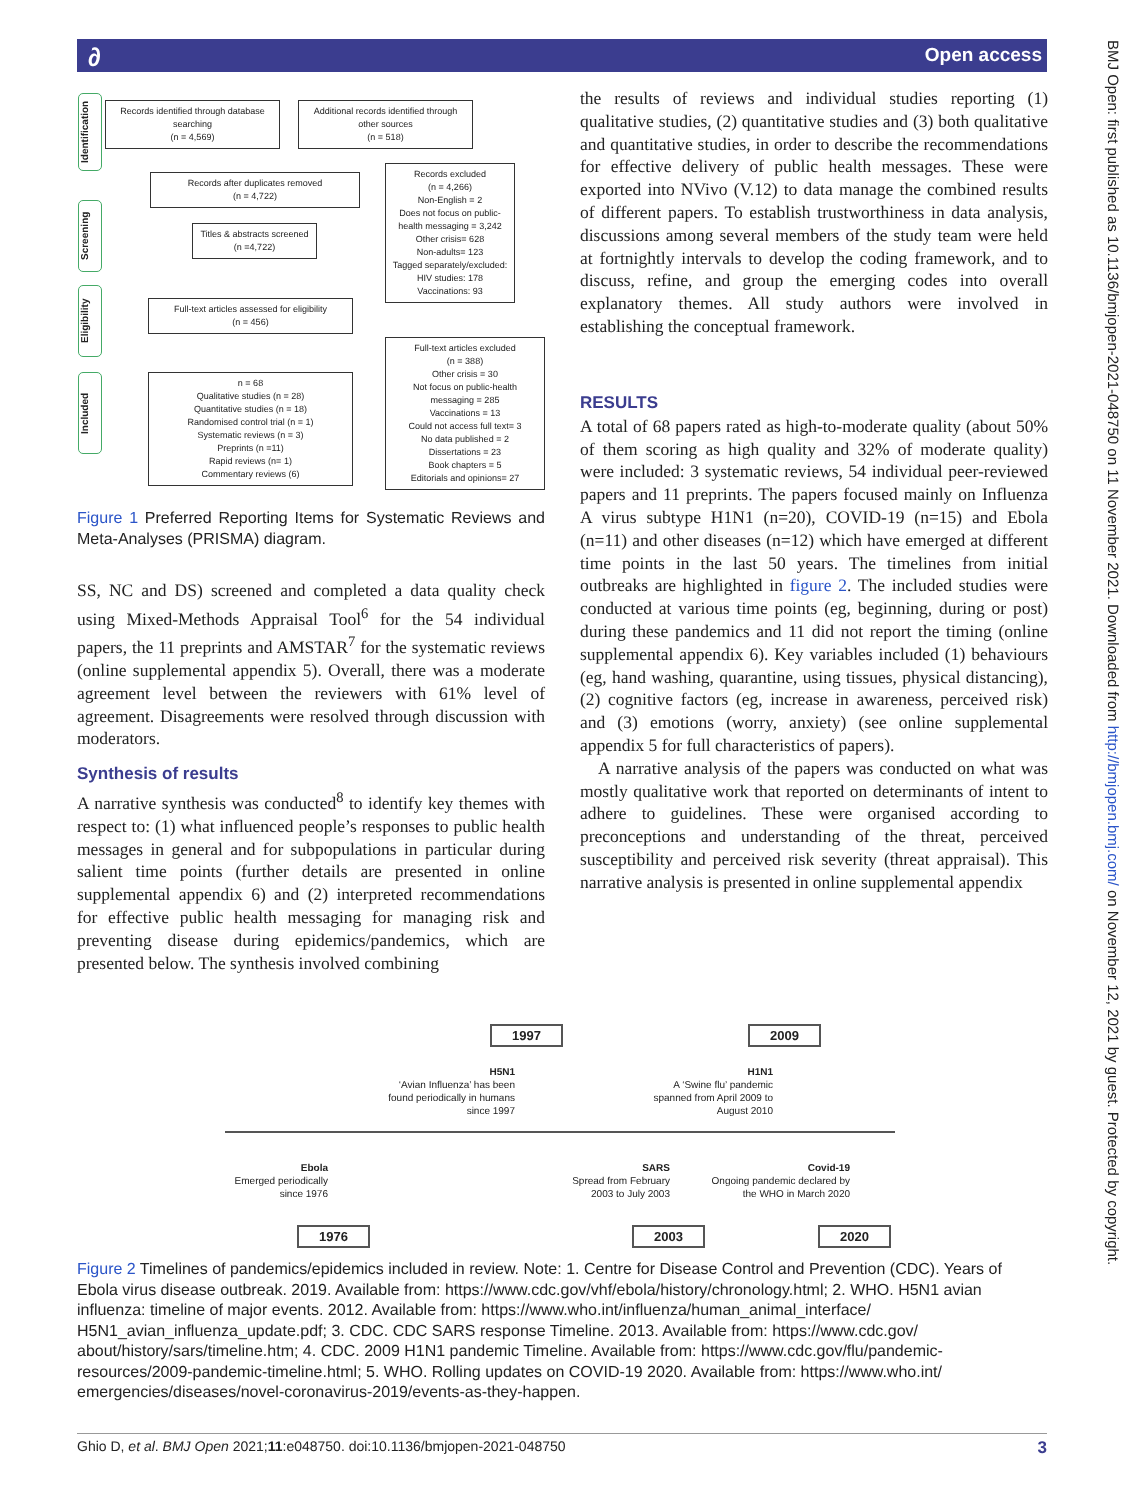∂ Open access
BMJ Open: first published as 10.1136/bmjopen-2021-048750 on 11 November 2021. Downloaded from http://bmjopen.bmj.com/ on November 12, 2021 by guest. Protected by copyright.
Identification
Screening
Eligibility
Included
Records identified through database searching
(n = 4,569)
Additional records identified through other sources
(n = 518)
Records after duplicates removed
(n = 4,722)
Records excluded
(n = 4,266)
Non-English = 2
Does not focus on public-health messaging = 3,242
Other crisis= 628
Non-adults= 123
Tagged separately/excluded:
HIV studies: 178
Vaccinations: 93
Titles & abstracts screened
(n =4,722)
Full-text articles assessed for eligibility
(n = 456)
Full-text articles excluded
(n = 388)
Other crisis = 30
Not focus on public-health messaging = 285
Vaccinations = 13
Could not access full text= 3
No data published = 2
Dissertations = 23
Book chapters = 5
Editorials and opinions= 27
n = 68
Qualitative studies (n = 28)
Quantitative studies (n = 18)
Randomised control trial (n = 1)
Systematic reviews (n = 3)
Preprints (n =11)
Rapid reviews (n= 1)
Commentary reviews (6)
Figure 1 Preferred Reporting Items for Systematic Reviews and Meta-Analyses (PRISMA) diagram.
SS, NC and DS) screened and completed a data quality check using Mixed-Methods Appraisal Tool<sup>6</sup> for the 54 individual papers, the 11 preprints and AMSTAR<sup>7</sup> for the systematic reviews (online supplemental appendix 5). Overall, there was a moderate agreement level between the reviewers with 61% level of agreement. Disagreements were resolved through discussion with moderators.
Synthesis of results
A narrative synthesis was conducted<sup>8</sup> to identify key themes with respect to: (1) what influenced people’s responses to public health messages in general and for subpopulations in particular during salient time points (further details are presented in online supplemental appendix 6) and (2) interpreted recommendations for effective public health messaging for managing risk and preventing disease during epidemics/pandemics, which are presented below. The synthesis involved combining
the results of reviews and individual studies reporting (1) qualitative studies, (2) quantitative studies and (3) both qualitative and quantitative studies, in order to describe the recommendations for effective delivery of public health messages. These were exported into NVivo (V.12) to data manage the combined results of different papers. To establish trustworthiness in data analysis, discussions among several members of the study team were held at fortnightly intervals to develop the coding framework, and to discuss, refine, and group the emerging codes into overall explanatory themes. All study authors were involved in establishing the conceptual framework.
RESULTS
A total of 68 papers rated as high-to-moderate quality (about 50% of them scoring as high quality and 32% of moderate quality) were included: 3 systematic reviews, 54 individual peer-reviewed papers and 11 preprints. The papers focused mainly on Influenza A virus subtype H1N1 (n=20), COVID-19 (n=15) and Ebola (n=11) and other diseases (n=12) which have emerged at different time points in the last 50 years. The timelines from initial outbreaks are highlighted in figure 2. The included studies were conducted at various time points (eg, beginning, during or post) during these pandemics and 11 did not report the timing (online supplemental appendix 6). Key variables included (1) behaviours (eg, hand washing, quarantine, using tissues, physical distancing), (2) cognitive factors (eg, increase in awareness, perceived risk) and (3) emotions (worry, anxiety) (see online supplemental appendix 5 for full characteristics of papers).
A narrative analysis of the papers was conducted on what was mostly qualitative work that reported on determinants of intent to adhere to guidelines. These were organised according to preconceptions and understanding of the threat, perceived susceptibility and perceived risk severity (threat appraisal). This narrative analysis is presented in online supplemental appendix
1997 2009
H5N1
‘Avian Influenza’ has been found periodically in humans since 1997
H1N1
A ‘Swine flu’ pandemic spanned from April 2009 to August 2010
Ebola
Emerged periodically since 1976
SARS
Spread from February 2003 to July 2003
Covid-19
Ongoing pandemic declared by the WHO in March 2020
1976 2003 2020
Figure 2 Timelines of pandemics/epidemics included in review. Note: 1. Centre for Disease Control and Prevention (CDC). Years of Ebola virus disease outbreak. 2019. Available from: https://www.cdc.gov/vhf/ebola/history/chronology.html; 2. WHO. H5N1 avian influenza: timeline of major events. 2012. Available from: https://www.who.int/influenza/human_animal_interface/ H5N1_avian_influenza_update.pdf; 3. CDC. CDC SARS response Timeline. 2013. Available from: https://www.cdc.gov/ about/history/sars/timeline.htm; 4. CDC. 2009 H1N1 pandemic Timeline. Available from: https://www.cdc.gov/flu/pandemic-resources/2009-pandemic-timeline.html; 5. WHO. Rolling updates on COVID-19 2020. Available from: https://www.who.int/ emergencies/diseases/novel-coronavirus-2019/events-as-they-happen.
Ghio D, et al. BMJ Open 2021;11:e048750. doi:10.1136/bmjopen-2021-048750 3